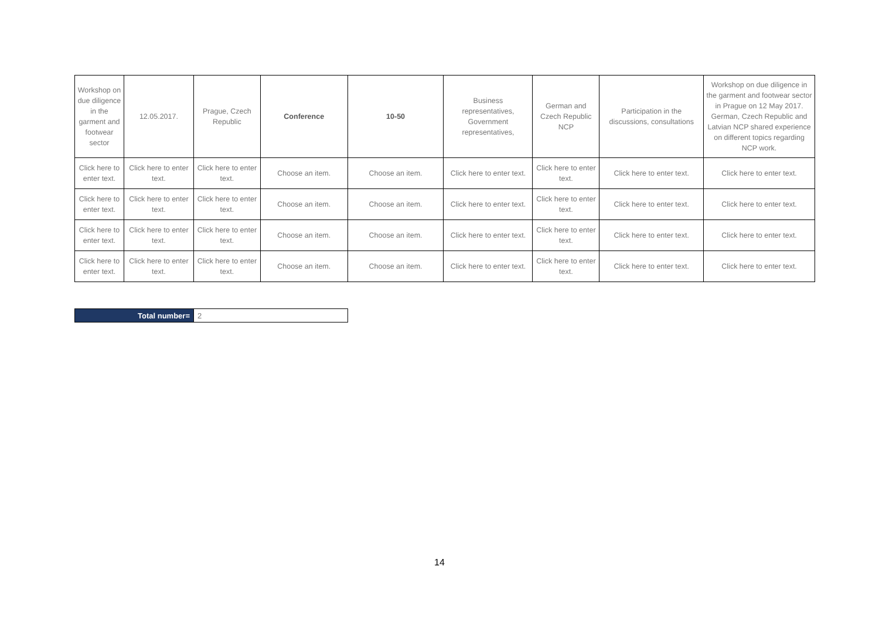| Workshop on due diligence in the garment and footwear sector | 12.05.2017. | Prague, Czech Republic | Conference | 10-50 | Business representatives, Government representatives, | German and Czech Republic NCP | Participation in the discussions, consultations | Workshop on due diligence in the garment and footwear sector in Prague on 12 May 2017. German, Czech Republic and Latvian NCP shared experience on different topics regarding NCP work. |
| Click here to enter text. | Click here to enter text. | Click here to enter text. | Choose an item. | Choose an item. | Click here to enter text. | Click here to enter text. | Click here to enter text. | Click here to enter text. |
| Click here to enter text. | Click here to enter text. | Click here to enter text. | Choose an item. | Choose an item. | Click here to enter text. | Click here to enter text. | Click here to enter text. | Click here to enter text. |
| Click here to enter text. | Click here to enter text. | Click here to enter text. | Choose an item. | Choose an item. | Click here to enter text. | Click here to enter text. | Click here to enter text. | Click here to enter text. |
| Click here to enter text. | Click here to enter text. | Click here to enter text. | Choose an item. | Choose an item. | Click here to enter text. | Click here to enter text. | Click here to enter text. | Click here to enter text. |
| Total number= | 2 |
14